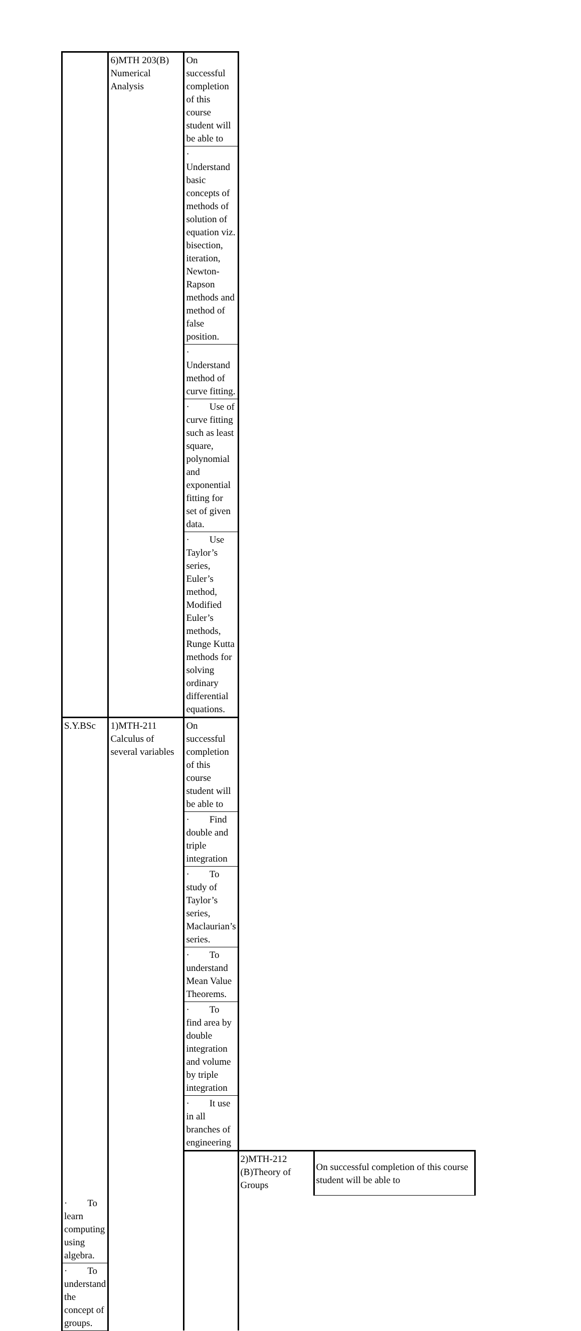| | 6)MTH 203(B) Numerical Analysis | On successful completion of this course student will be able to | | |
| | | · Understand basic concepts of methods of solution of equation viz. bisection, iteration, Newton-Rapson methods and method of false position. | | |
| | | · Understand method of curve fitting. | | |
| | | · Use of curve fitting such as least square, polynomial and exponential fitting for set of given data. | | |
| | | · Use Taylor’s series, Euler’s method, Modified Euler’s methods, Runge Kutta methods for solving ordinary differential equations. | | |
| S.Y.BSc | 1)MTH-211 Calculus of several variables | On successful completion of this course student will be able to | | |
| | | · Find double and triple integration | | |
| | | · To study of Taylor’s series, Maclaurian’s series. | | |
| | | · To understand Mean Value Theorems. | | |
| | | · To find area by double integration and volume by triple integration | | |
| | | · It use in all branches of engineering | | |
| | | | 2)MTH-212 (B)Theory of Groups | On successful completion of this course student will be able to |
| · To learn computing using algebra. | | | | |
| · To understand the concept of groups. | | | | |